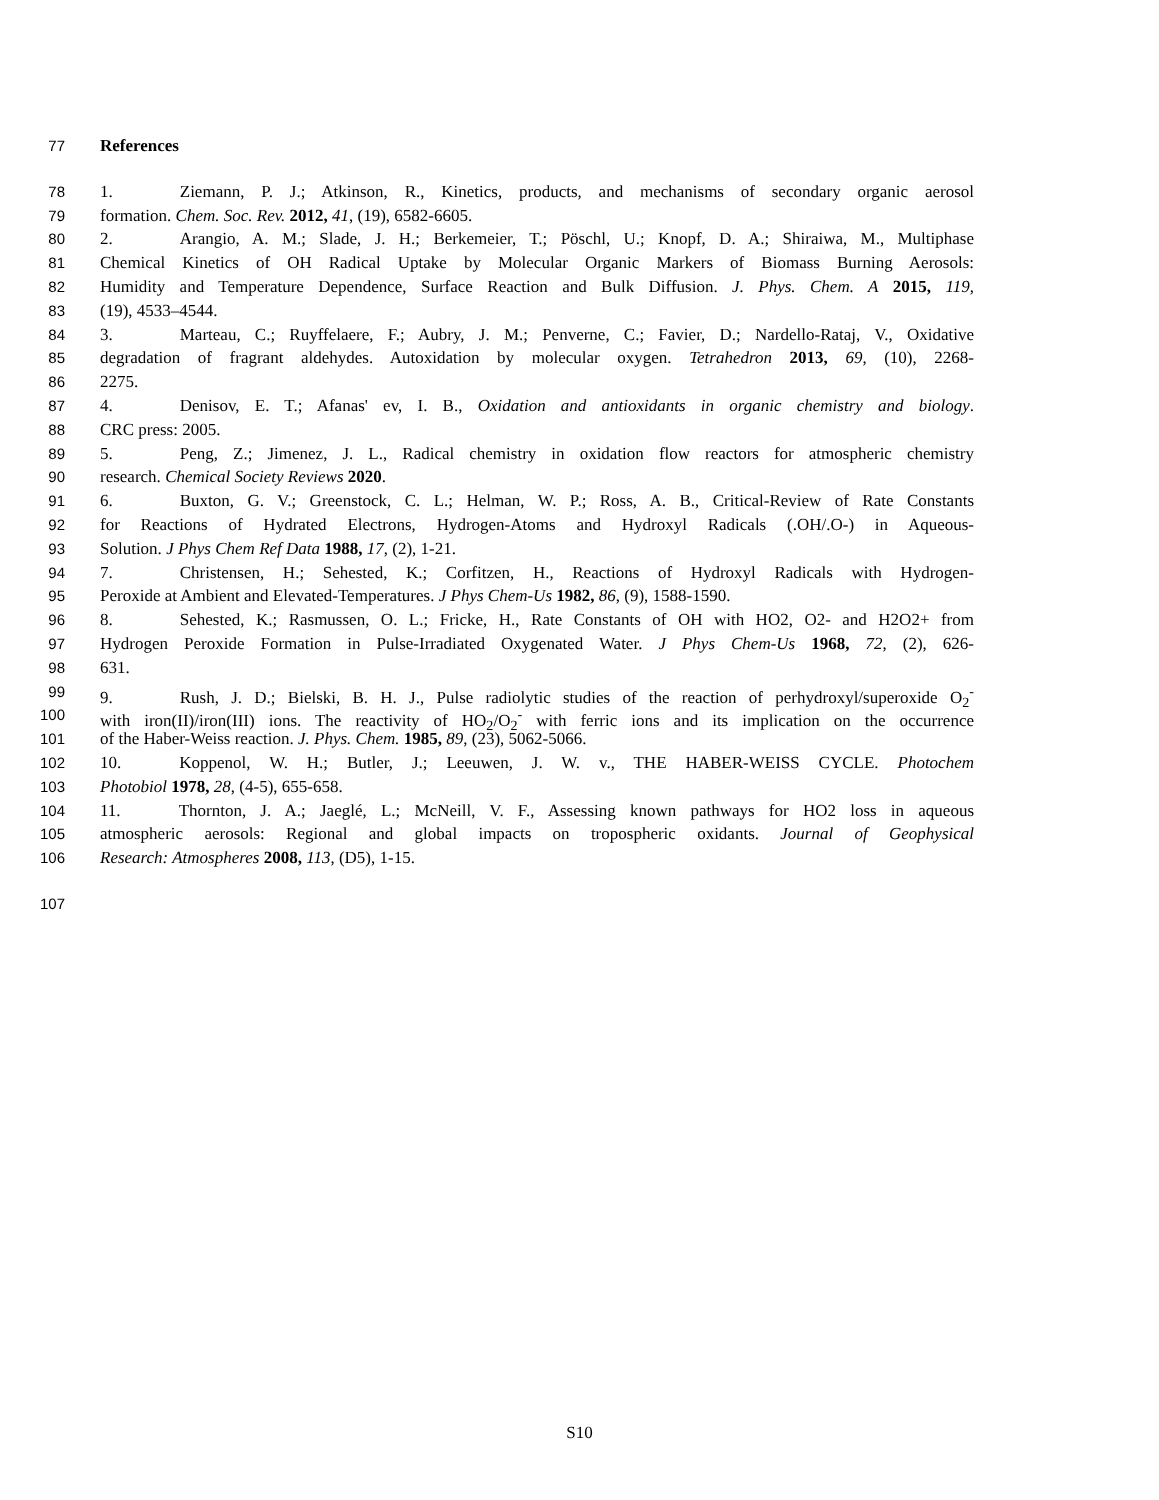77 References
78 1. Ziemann, P. J.; Atkinson, R., Kinetics, products, and mechanisms of secondary organic aerosol
79 formation. Chem. Soc. Rev. 2012, 41, (19), 6582-6605.
80 2. Arangio, A. M.; Slade, J. H.; Berkemeier, T.; Pöschl, U.; Knopf, D. A.; Shiraiwa, M., Multiphase
81 Chemical Kinetics of OH Radical Uptake by Molecular Organic Markers of Biomass Burning Aerosols:
82 Humidity and Temperature Dependence, Surface Reaction and Bulk Diffusion. J. Phys. Chem. A 2015, 119,
83 (19), 4533–4544.
84 3. Marteau, C.; Ruyffelaere, F.; Aubry, J. M.; Penverne, C.; Favier, D.; Nardello-Rataj, V., Oxidative
85 degradation of fragrant aldehydes. Autoxidation by molecular oxygen. Tetrahedron 2013, 69, (10), 2268-
86 2275.
87 4. Denisov, E. T.; Afanas' ev, I. B., Oxidation and antioxidants in organic chemistry and biology.
88 CRC press: 2005.
89 5. Peng, Z.; Jimenez, J. L., Radical chemistry in oxidation flow reactors for atmospheric chemistry
90 research. Chemical Society Reviews 2020.
91 6. Buxton, G. V.; Greenstock, C. L.; Helman, W. P.; Ross, A. B., Critical-Review of Rate Constants
92 for Reactions of Hydrated Electrons, Hydrogen-Atoms and Hydroxyl Radicals (.OH/.O-) in Aqueous-
93 Solution. J Phys Chem Ref Data 1988, 17, (2), 1-21.
94 7. Christensen, H.; Sehested, K.; Corfitzen, H., Reactions of Hydroxyl Radicals with Hydrogen-
95 Peroxide at Ambient and Elevated-Temperatures. J Phys Chem-Us 1982, 86, (9), 1588-1590.
96 8. Sehested, K.; Rasmussen, O. L.; Fricke, H., Rate Constants of OH with HO2, O2- and H2O2+ from
97 Hydrogen Peroxide Formation in Pulse-Irradiated Oxygenated Water. J Phys Chem-Us 1968, 72, (2), 626-
98 631.
99 9. Rush, J. D.; Bielski, B. H. J., Pulse radiolytic studies of the reaction of perhydroxyl/superoxide O<sub>2</sub><sup>-</sup>
100 with iron(II)/iron(III) ions. The reactivity of HO<sub>2</sub>/O<sub>2</sub><sup>-</sup> with ferric ions and its implication on the occurrence
101 of the Haber-Weiss reaction. J. Phys. Chem. 1985, 89, (23), 5062-5066.
102 10. Koppenol, W. H.; Butler, J.; Leeuwen, J. W. v., THE HABER-WEISS CYCLE. Photochem
103 Photobiol 1978, 28, (4-5), 655-658.
104 11. Thornton, J. A.; Jaeglé, L.; McNeill, V. F., Assessing known pathways for HO2 loss in aqueous
105 atmospheric aerosols: Regional and global impacts on tropospheric oxidants. Journal of Geophysical
106 Research: Atmospheres 2008, 113, (D5), 1-15.
107
S10